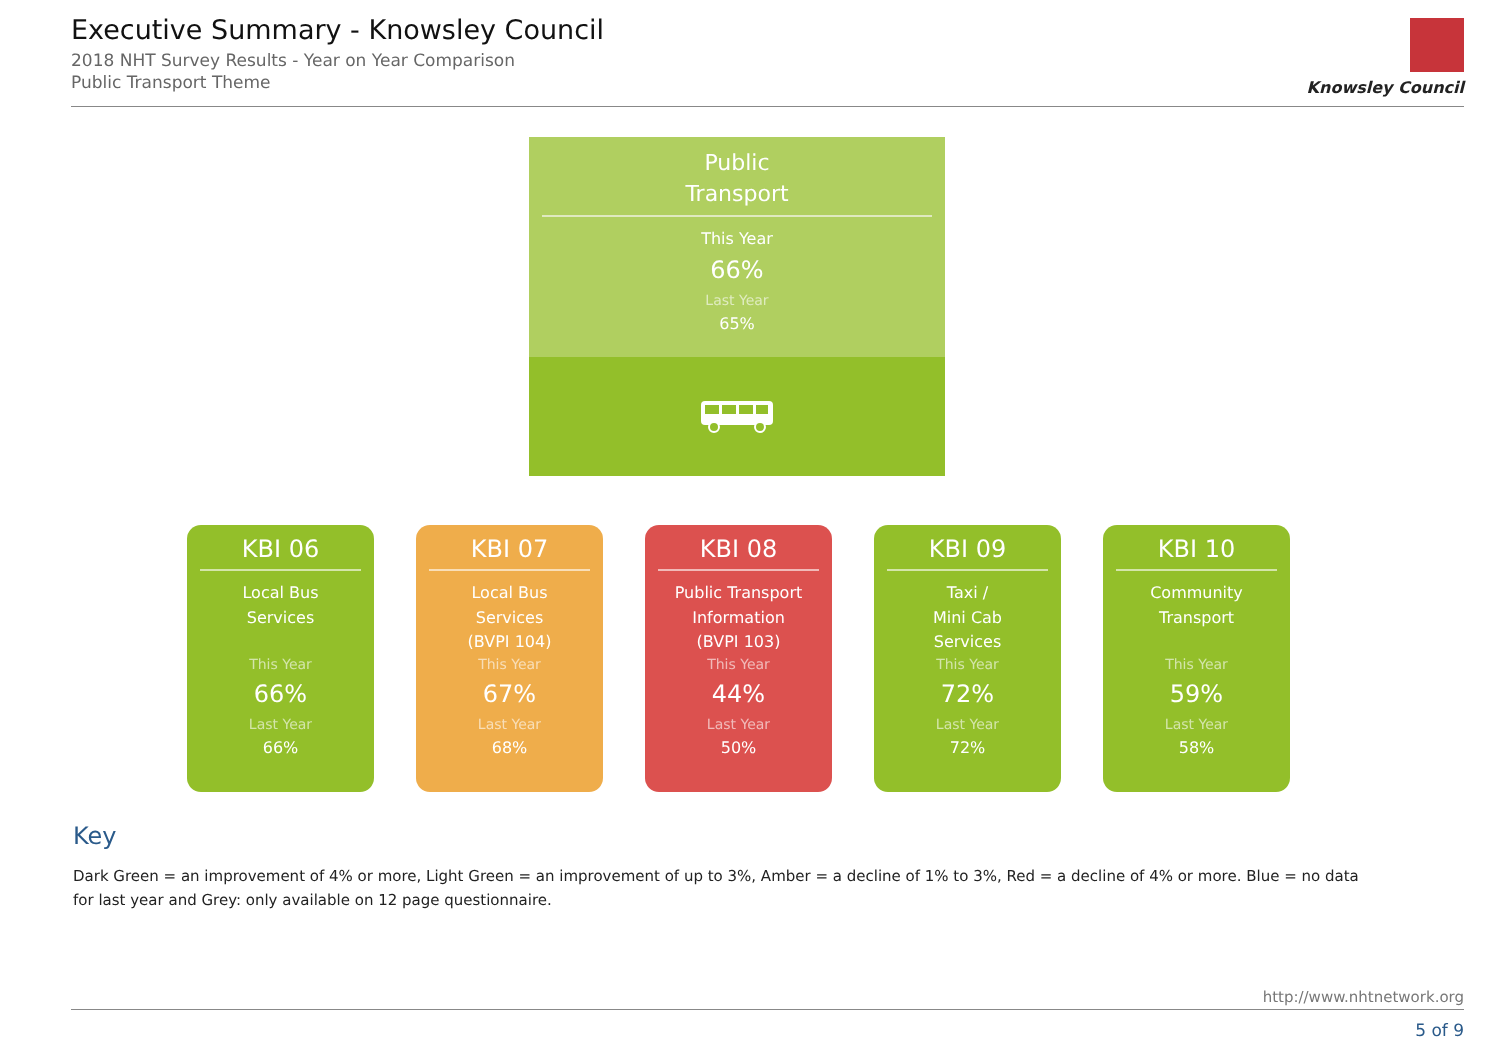Executive Summary - Knowsley Council
2018 NHT Survey Results - Year on Year Comparison
Public Transport Theme
Knowsley Council
Public
Transport
This Year
66%
Last Year
65%
KBI 06
Local Bus
Services
This Year
66%
Last Year
66%
KBI 07
Local Bus
Services
(BVPI 104)
This Year
67%
Last Year
68%
KBI 08
Public Transport
Information
(BVPI 103)
This Year
44%
Last Year
50%
KBI 09
Taxi /
Mini Cab
Services
This Year
72%
Last Year
72%
KBI 10
Community
Transport
This Year
59%
Last Year
58%
Key
Dark Green = an improvement of 4% or more, Light Green = an improvement of up to 3%, Amber = a decline of 1% to 3%, Red = a decline of 4% or more. Blue = no data for last year and Grey: only available on 12 page questionnaire.
http://www.nhtnetwork.org
5 of 9